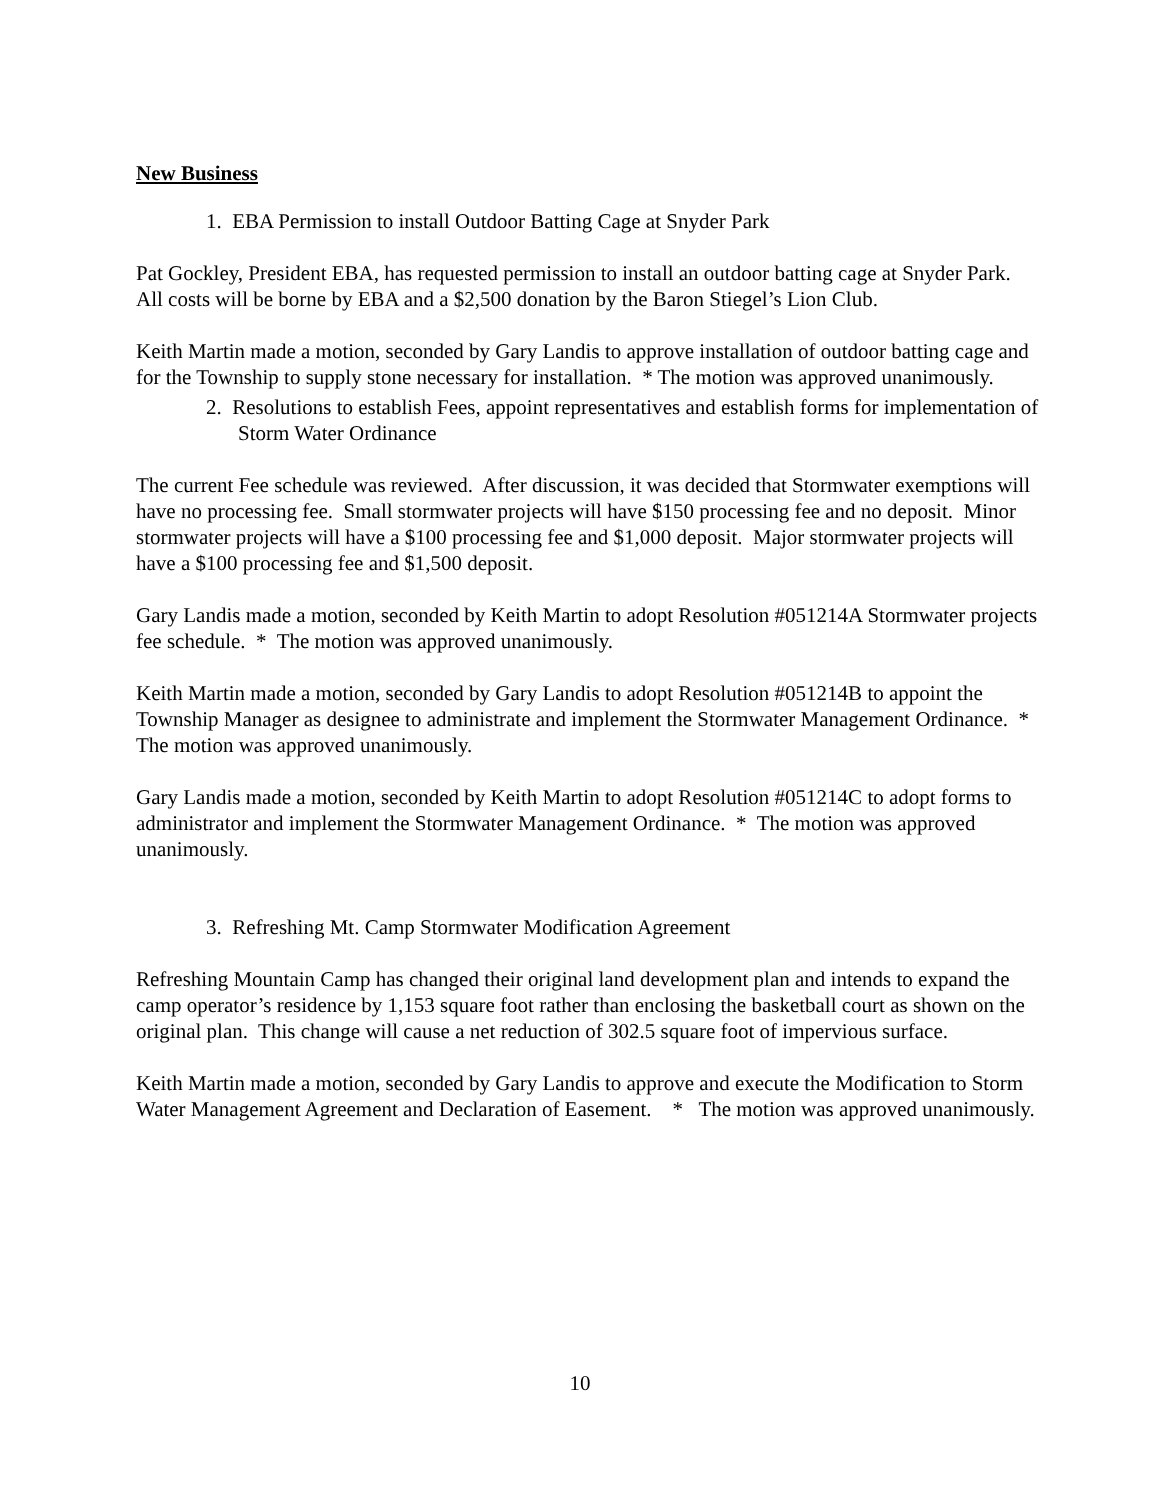New Business
1. EBA Permission to install Outdoor Batting Cage at Snyder Park
Pat Gockley, President EBA, has requested permission to install an outdoor batting cage at Snyder Park. All costs will be borne by EBA and a $2,500 donation by the Baron Stiegel’s Lion Club.
Keith Martin made a motion, seconded by Gary Landis to approve installation of outdoor batting cage and for the Township to supply stone necessary for installation. * The motion was approved unanimously.
2. Resolutions to establish Fees, appoint representatives and establish forms for implementation of Storm Water Ordinance
The current Fee schedule was reviewed. After discussion, it was decided that Stormwater exemptions will have no processing fee. Small stormwater projects will have $150 processing fee and no deposit. Minor stormwater projects will have a $100 processing fee and $1,000 deposit. Major stormwater projects will have a $100 processing fee and $1,500 deposit.
Gary Landis made a motion, seconded by Keith Martin to adopt Resolution #051214A Stormwater projects fee schedule. * The motion was approved unanimously.
Keith Martin made a motion, seconded by Gary Landis to adopt Resolution #051214B to appoint the Township Manager as designee to administrate and implement the Stormwater Management Ordinance. * The motion was approved unanimously.
Gary Landis made a motion, seconded by Keith Martin to adopt Resolution #051214C to adopt forms to administrator and implement the Stormwater Management Ordinance. * The motion was approved unanimously.
3. Refreshing Mt. Camp Stormwater Modification Agreement
Refreshing Mountain Camp has changed their original land development plan and intends to expand the camp operator’s residence by 1,153 square foot rather than enclosing the basketball court as shown on the original plan. This change will cause a net reduction of 302.5 square foot of impervious surface.
Keith Martin made a motion, seconded by Gary Landis to approve and execute the Modification to Storm Water Management Agreement and Declaration of Easement. * The motion was approved unanimously.
10